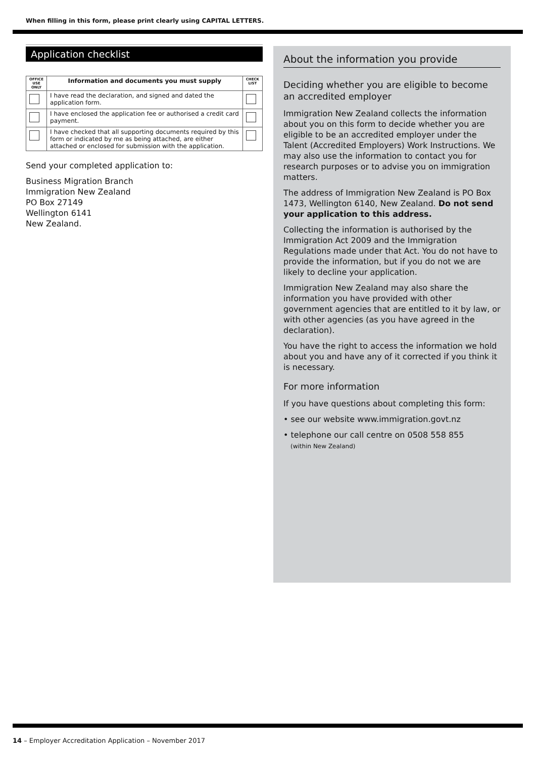When filling in this form, please print clearly using CAPITAL LETTERS.
Application checklist
| OFFICE USE ONLY | Information and documents you must supply | CHECK LIST |
| --- | --- | --- |
| | I have read the declaration, and signed and dated the application form. | |
| | I have enclosed the application fee or authorised a credit card payment. | |
| | I have checked that all supporting documents required by this form or indicated by me as being attached, are either attached or enclosed for submission with the application. | |
Send your completed application to:
Business Migration Branch
Immigration New Zealand
PO Box 27149
Wellington 6141
New Zealand.
About the information you provide
Deciding whether you are eligible to become an accredited employer
Immigration New Zealand collects the information about you on this form to decide whether you are eligible to be an accredited employer under the Talent (Accredited Employers) Work Instructions. We may also use the information to contact you for research purposes or to advise you on immigration matters.
The address of Immigration New Zealand is PO Box 1473, Wellington 6140, New Zealand. Do not send your application to this address.
Collecting the information is authorised by the Immigration Act 2009 and the Immigration Regulations made under that Act. You do not have to provide the information, but if you do not we are likely to decline your application.
Immigration New Zealand may also share the information you have provided with other government agencies that are entitled to it by law, or with other agencies (as you have agreed in the declaration).
You have the right to access the information we hold about you and have any of it corrected if you think it is necessary.
For more information
If you have questions about completing this form:
• see our website www.immigration.govt.nz
• telephone our call centre on 0508 558 855
(within New Zealand)
14 – Employer Accreditation Application – November 2017